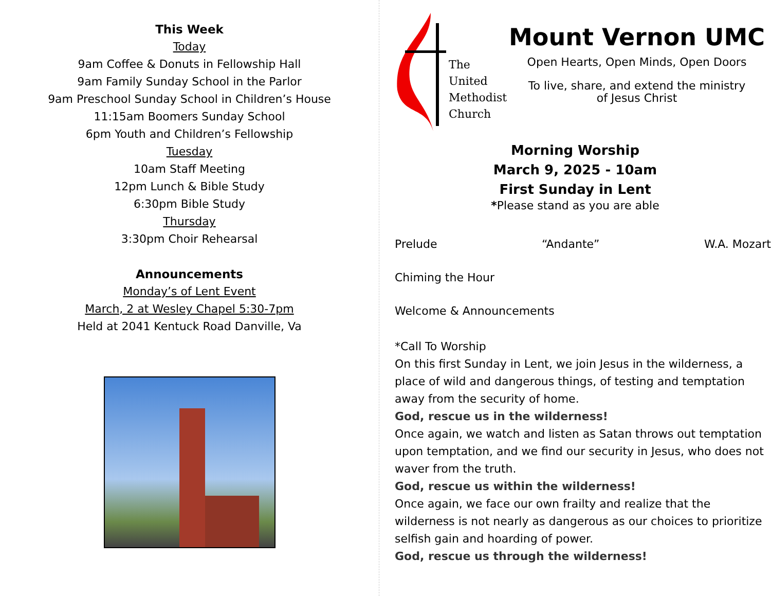This Week
Today
9am Coffee & Donuts in Fellowship Hall
9am Family Sunday School in the Parlor
9am Preschool Sunday School in Children’s House
11:15am Boomers Sunday School
6pm Youth and Children’s Fellowship
Tuesday
10am Staff Meeting
12pm Lunch & Bible Study
6:30pm Bible Study
Thursday
3:30pm Choir Rehearsal
Announcements
Monday’s of Lent Event
March, 2 at Wesley Chapel 5:30-7pm
Held at 2041 Kentuck Road Danville, Va
The
United
Methodist
Church
Mount Vernon UMC
Open Hearts, Open Minds, Open Doors
To live, share, and extend the ministry
of Jesus Christ
Morning Worship
March 9, 2025 - 10am
First Sunday in Lent
*Please stand as you are able
Prelude “Andante” W.A. Mozart
Chiming the Hour
Welcome & Announcements
*Call To Worship
On this first Sunday in Lent, we join Jesus in the wilderness, a place of wild and dangerous things, of testing and temptation away from the security of home.
God, rescue us in the wilderness!
Once again, we watch and listen as Satan throws out temptation upon temptation, and we find our security in Jesus, who does not waver from the truth.
God, rescue us within the wilderness!
Once again, we face our own frailty and realize that the wilderness is not nearly as dangerous as our choices to prioritize selfish gain and hoarding of power.
God, rescue us through the wilderness!